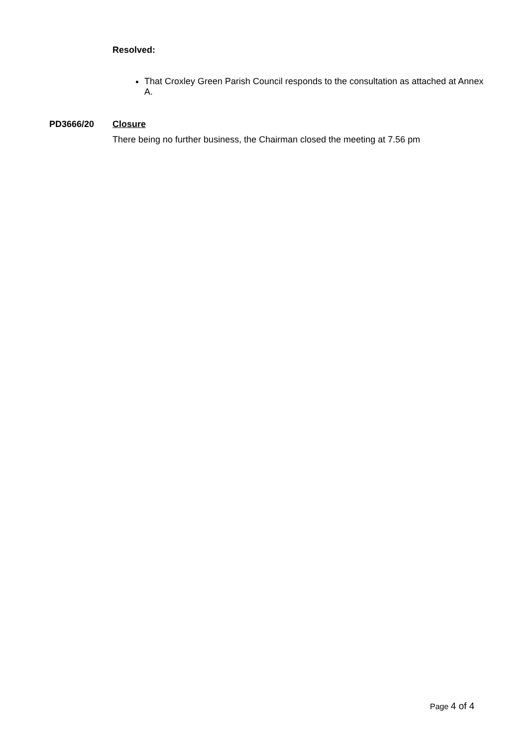Resolved:
That Croxley Green Parish Council responds to the consultation as attached at Annex A.
PD3666/20 Closure
There being no further business, the Chairman closed the meeting at 7.56 pm
Page 4 of 4